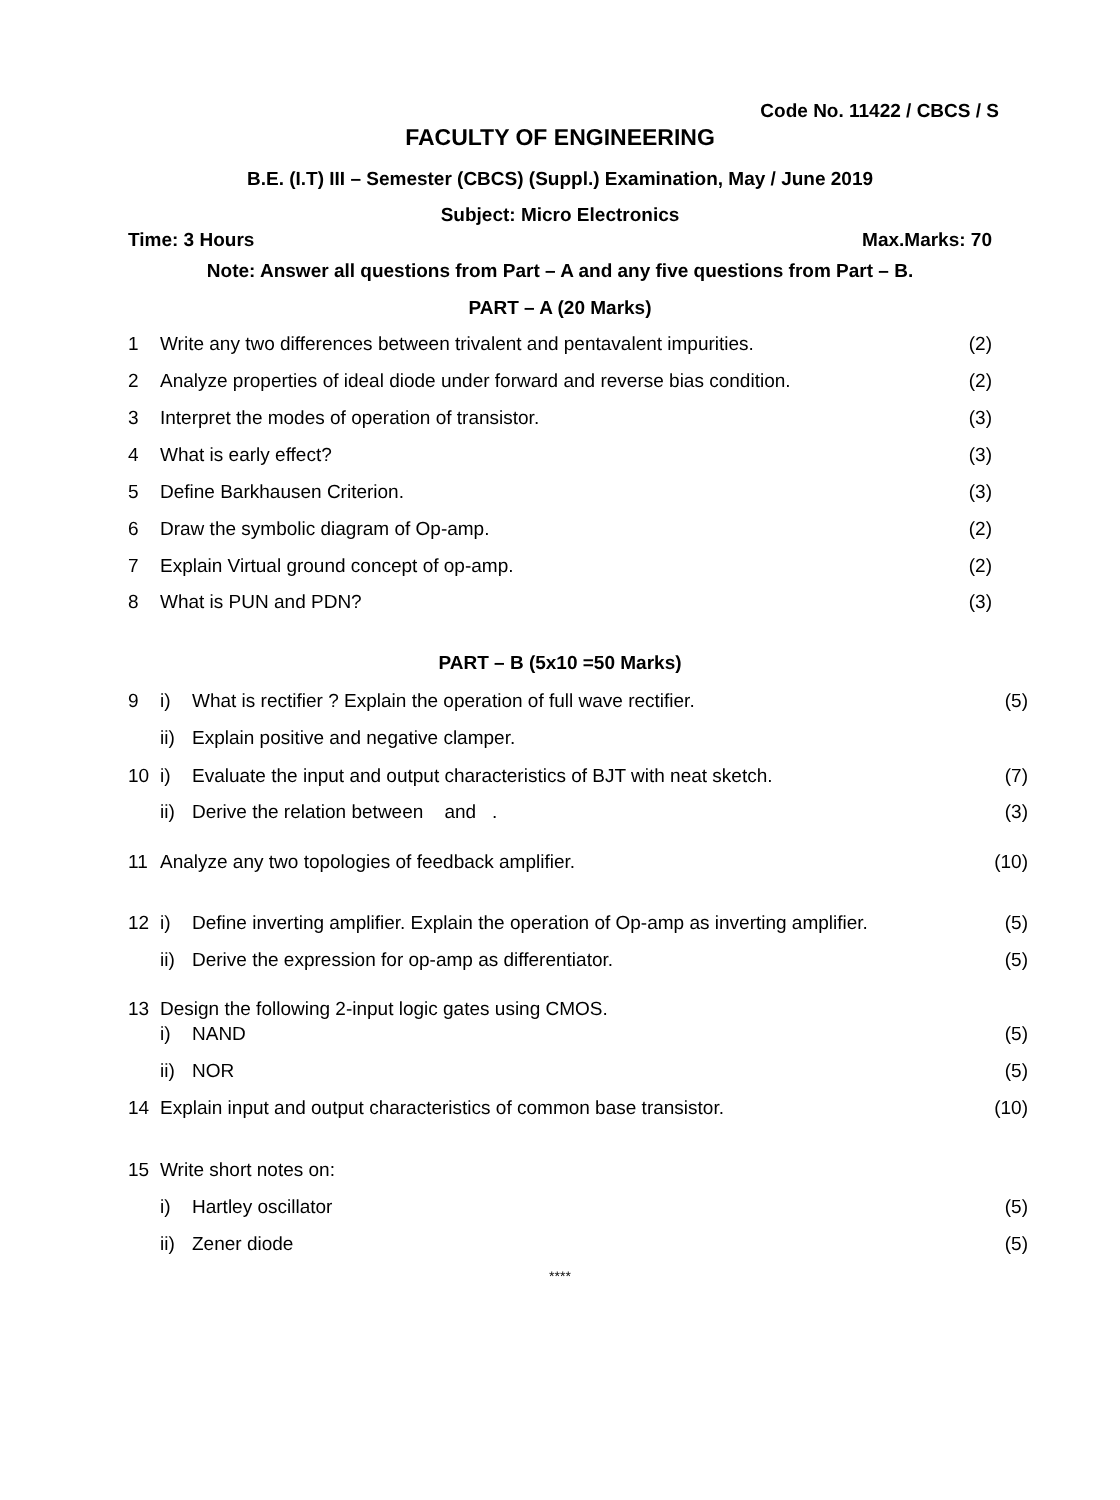Code No. 11422 / CBCS / S
FACULTY OF ENGINEERING
B.E. (I.T) III – Semester (CBCS) (Suppl.) Examination, May / June 2019
Subject: Micro Electronics
Time: 3 Hours Max.Marks: 70
Note: Answer all questions from Part – A and any five questions from Part – B.
PART – A (20 Marks)
1 Write any two differences between trivalent and pentavalent impurities. (2)
2 Analyze properties of ideal diode under forward and reverse bias condition. (2)
3 Interpret the modes of operation of transistor. (3)
4 What is early effect? (3)
5 Define Barkhausen Criterion. (3)
6 Draw the symbolic diagram of Op-amp. (2)
7 Explain Virtual ground concept of op-amp. (2)
8 What is PUN and PDN? (3)
PART – B (5x10 =50 Marks)
9 i) What is rectifier ? Explain the operation of full wave rectifier. (5)
ii) Explain positive and negative clamper.
10 i) Evaluate the input and output characteristics of BJT with neat sketch. (7)
ii) Derive the relation between and . (3)
11 Analyze any two topologies of feedback amplifier. (10)
12 i) Define inverting amplifier. Explain the operation of Op-amp as inverting amplifier. (5)
ii) Derive the expression for op-amp as differentiator. (5)
13 Design the following 2-input logic gates using CMOS.
i) NAND (5)
ii) NOR (5)
14 Explain input and output characteristics of common base transistor. (10)
15 Write short notes on:
i) Hartley oscillator (5)
ii) Zener diode (5)
****